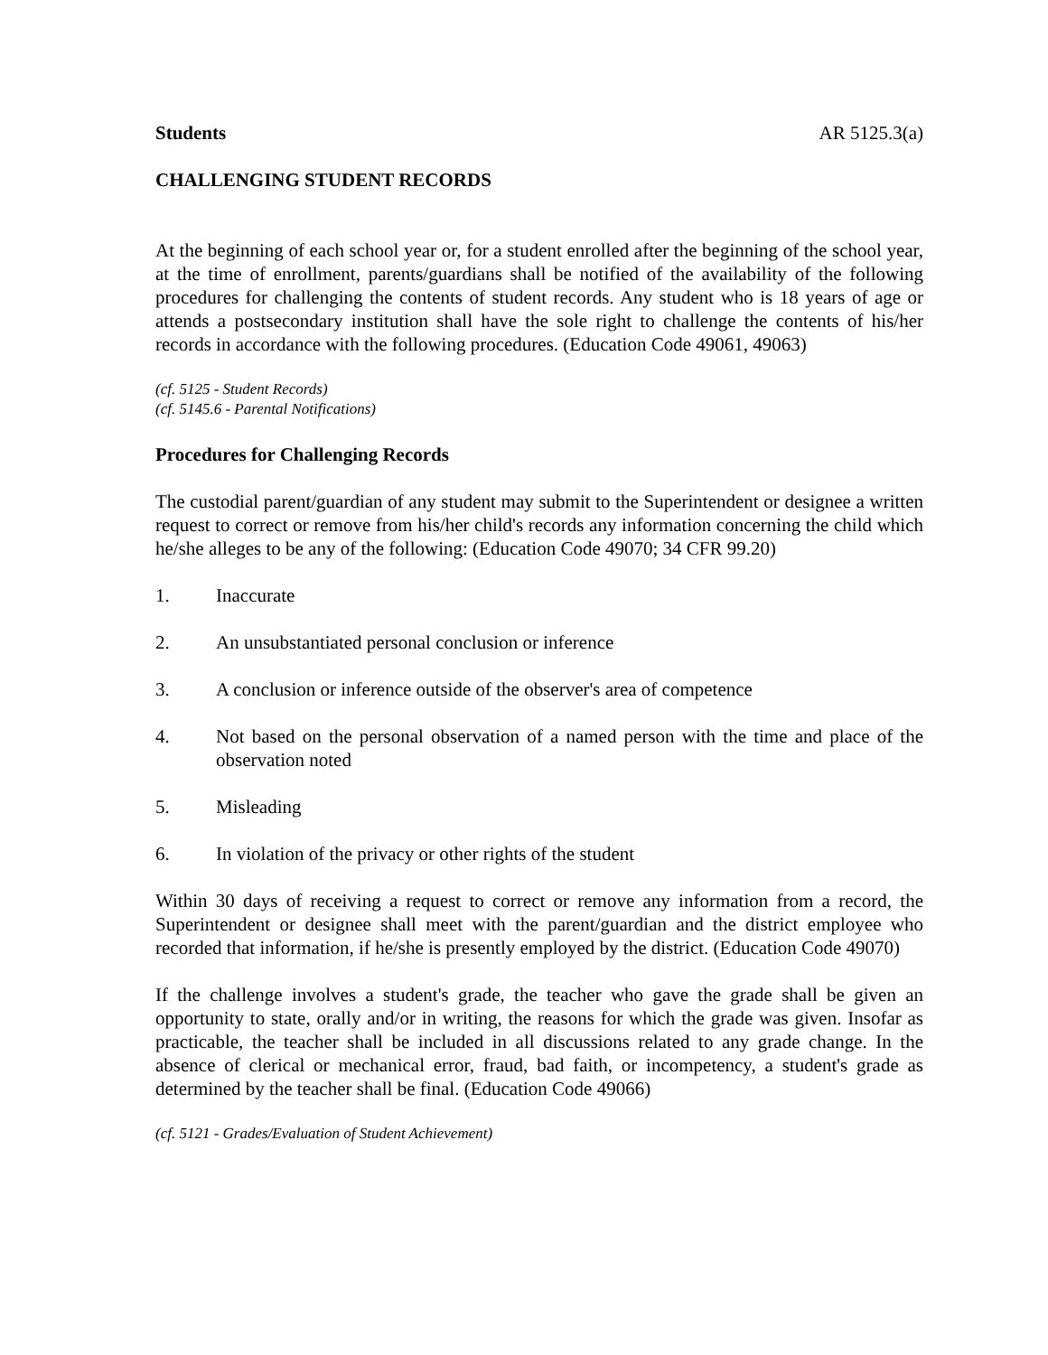Students AR 5125.3(a)
CHALLENGING STUDENT RECORDS
At the beginning of each school year or, for a student enrolled after the beginning of the school year, at the time of enrollment, parents/guardians shall be notified of the availability of the following procedures for challenging the contents of student records. Any student who is 18 years of age or attends a postsecondary institution shall have the sole right to challenge the contents of his/her records in accordance with the following procedures. (Education Code 49061, 49063)
(cf. 5125 - Student Records)
(cf. 5145.6 - Parental Notifications)
Procedures for Challenging Records
The custodial parent/guardian of any student may submit to the Superintendent or designee a written request to correct or remove from his/her child's records any information concerning the child which he/she alleges to be any of the following: (Education Code 49070; 34 CFR 99.20)
1. Inaccurate
2. An unsubstantiated personal conclusion or inference
3. A conclusion or inference outside of the observer's area of competence
4. Not based on the personal observation of a named person with the time and place of the observation noted
5. Misleading
6. In violation of the privacy or other rights of the student
Within 30 days of receiving a request to correct or remove any information from a record, the Superintendent or designee shall meet with the parent/guardian and the district employee who recorded that information, if he/she is presently employed by the district. (Education Code 49070)
If the challenge involves a student's grade, the teacher who gave the grade shall be given an opportunity to state, orally and/or in writing, the reasons for which the grade was given. Insofar as practicable, the teacher shall be included in all discussions related to any grade change. In the absence of clerical or mechanical error, fraud, bad faith, or incompetency, a student's grade as determined by the teacher shall be final. (Education Code 49066)
(cf. 5121 - Grades/Evaluation of Student Achievement)